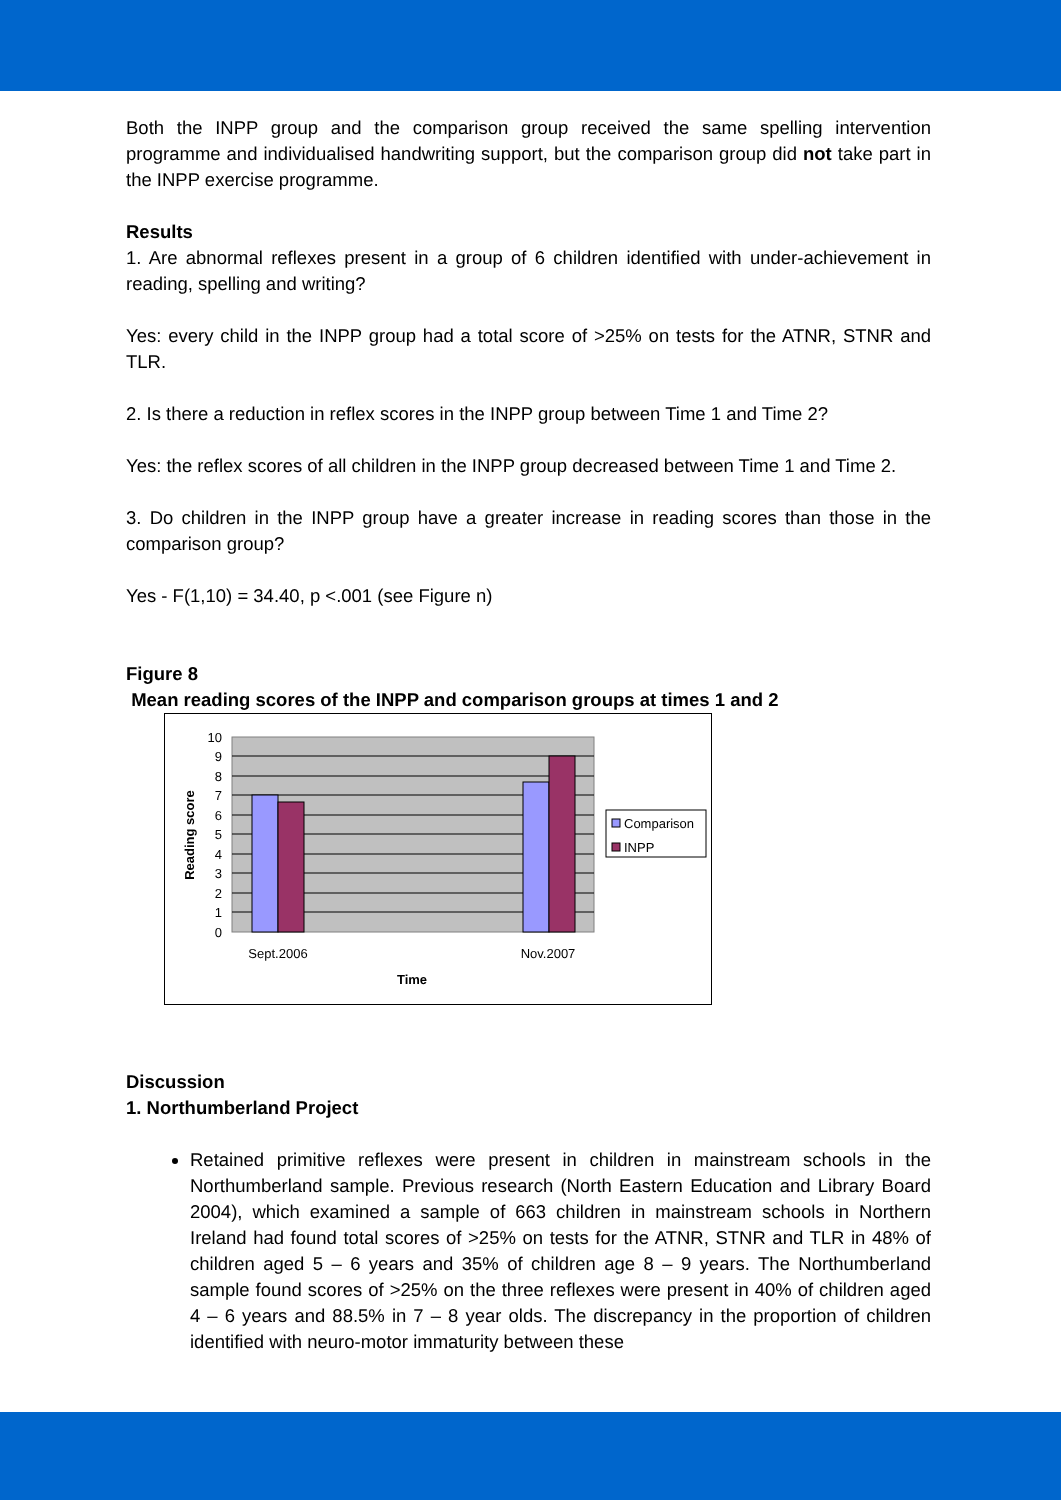Both the INPP group and the comparison group received the same spelling intervention programme and individualised handwriting support, but the comparison group did not take part in the INPP exercise programme.
Results
1. Are abnormal reflexes present in a group of 6 children identified with under-achievement in reading, spelling and writing?
Yes: every child in the INPP group had a total score of >25% on tests for the ATNR, STNR and TLR.
2. Is there a reduction in reflex scores in the INPP group between Time 1 and Time 2?
Yes: the reflex scores of all children in the INPP group decreased between Time 1 and Time 2.
3. Do children in the INPP group have a greater increase in reading scores than those in the comparison group?
Yes - F(1,10) = 34.40, p <.001 (see Figure n)
Figure 8
Mean reading scores of the INPP and comparison groups at times 1 and 2
10
9
8
7
6
5
4
3
2
1
0
Sept.2006
Nov.2007
Time
Reading score
Comparison
INPP
Discussion
1. Northumberland Project
Retained primitive reflexes were present in children in mainstream schools in the Northumberland sample. Previous research (North Eastern Education and Library Board 2004), which examined a sample of 663 children in mainstream schools in Northern Ireland had found total scores of >25% on tests for the ATNR, STNR and TLR in 48% of children aged 5 – 6 years and 35% of children age 8 – 9 years. The Northumberland sample found scores of >25% on the three reflexes were present in 40% of children aged 4 – 6 years and 88.5% in 7 – 8 year olds. The discrepancy in the proportion of children identified with neuro-motor immaturity between these